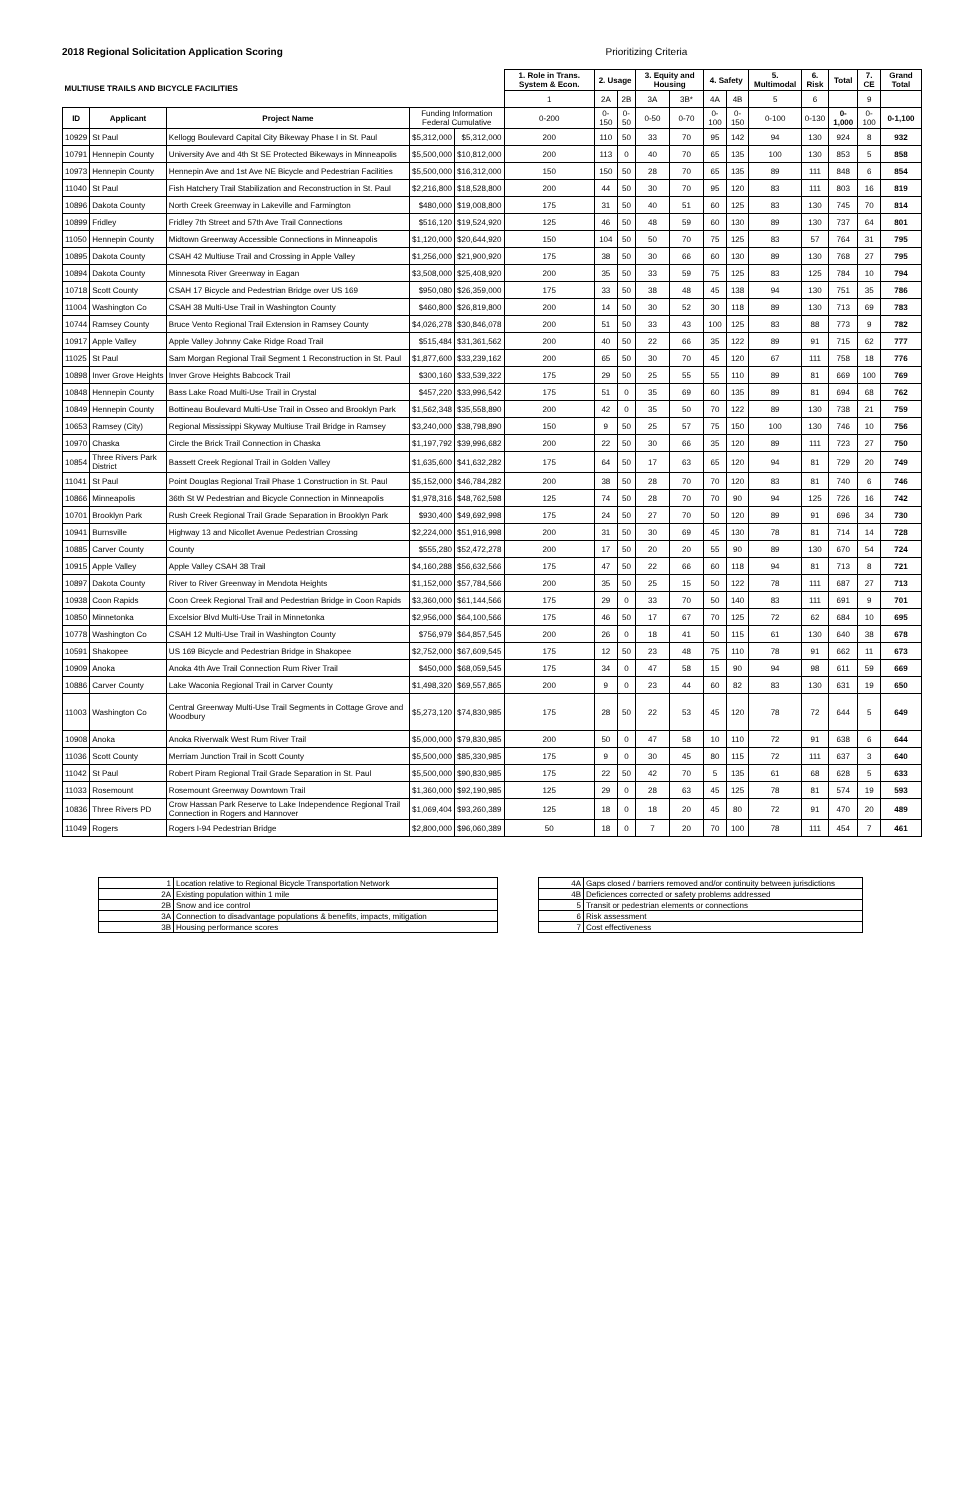2018 Regional Solicitation Application Scoring Prioritizing Criteria
| MULTIUSE TRAILS AND BICYCLE FACILITIES | | | | | 1. Role in Trans. System & Econ. | 2. Usage | | 3. Equity and Housing | | 4. Safety | | 5. Multimodal | 6. Risk | Total | 7. CE | Grand Total |
| --- | --- | --- | --- | --- | --- | --- | --- | --- | --- | --- | --- | --- | --- | --- | --- | --- |
| | | | | | 1 | 2A | 2B | 3A | 3B* | 4A | 4B | 5 | 6 | | 9 | |
| ID | Applicant | Project Name | Funding Information Federal Cumulative | | 0-200 | 0-150 | 0-50 | 0-50 | 0-70 | 0-100 | 0-150 | 0-100 | 0-130 | 0-1,000 | 0-100 | 0-1,100 |
| 10929 | St Paul | Kellogg Boulevard Capital City Bikeway Phase I in St. Paul | $5,312,000 | $5,312,000 | 200 | 110 | 50 | 33 | 70 | 95 | 142 | 94 | 130 | 924 | 8 | 932 |
| 10791 | Hennepin County | University Ave and 4th St SE Protected Bikeways in Minneapolis | $5,500,000 | $10,812,000 | 200 | 113 | 0 | 40 | 70 | 65 | 135 | 100 | 130 | 853 | 5 | 858 |
| 10973 | Hennepin County | Hennepin Ave and 1st Ave NE Bicycle and Pedestrian Facilities | $5,500,000 | $16,312,000 | 150 | 150 | 50 | 28 | 70 | 65 | 135 | 89 | 111 | 848 | 6 | 854 |
| 11040 | St Paul | Fish Hatchery Trail Stabilization and Reconstruction in St. Paul | $2,216,800 | $18,528,800 | 200 | 44 | 50 | 30 | 70 | 95 | 120 | 83 | 111 | 803 | 16 | 819 |
| 10896 | Dakota County | North Creek Greenway in Lakeville and Farmington | $480,000 | $19,008,800 | 175 | 31 | 50 | 40 | 51 | 60 | 125 | 83 | 130 | 745 | 70 | 814 |
| 10899 | Fridley | Fridley 7th Street and 57th Ave Trail Connections | $516,120 | $19,524,920 | 125 | 46 | 50 | 48 | 59 | 60 | 130 | 89 | 130 | 737 | 64 | 801 |
| 11050 | Hennepin County | Midtown Greenway Accessible Connections in Minneapolis | $1,120,000 | $20,644,920 | 150 | 104 | 50 | 50 | 70 | 75 | 125 | 83 | 57 | 764 | 31 | 795 |
| 10895 | Dakota County | CSAH 42 Multiuse Trail and Crossing in Apple Valley | $1,256,000 | $21,900,920 | 175 | 38 | 50 | 30 | 66 | 60 | 130 | 89 | 130 | 768 | 27 | 795 |
| 10894 | Dakota County | Minnesota River Greenway in Eagan | $3,508,000 | $25,408,920 | 200 | 35 | 50 | 33 | 59 | 75 | 125 | 83 | 125 | 784 | 10 | 794 |
| 10718 | Scott County | CSAH 17 Bicycle and Pedestrian Bridge over US 169 | $950,080 | $26,359,000 | 175 | 33 | 50 | 38 | 48 | 45 | 138 | 94 | 130 | 751 | 35 | 786 |
| 11004 | Washington Co | CSAH 38 Multi-Use Trail in Washington County | $460,800 | $26,819,800 | 200 | 14 | 50 | 30 | 52 | 30 | 118 | 89 | 130 | 713 | 69 | 783 |
| 10744 | Ramsey County | Bruce Vento Regional Trail Extension in Ramsey County | $4,026,278 | $30,846,078 | 200 | 51 | 50 | 33 | 43 | 100 | 125 | 83 | 88 | 773 | 9 | 782 |
| 10917 | Apple Valley | Apple Valley Johnny Cake Ridge Road Trail | $515,484 | $31,361,562 | 200 | 40 | 50 | 22 | 66 | 35 | 122 | 89 | 91 | 715 | 62 | 777 |
| 11025 | St Paul | Sam Morgan Regional Trail Segment 1 Reconstruction in St. Paul | $1,877,600 | $33,239,162 | 200 | 65 | 50 | 30 | 70 | 45 | 120 | 67 | 111 | 758 | 18 | 776 |
| 10898 | Inver Grove Heights | Inver Grove Heights Babcock Trail | $300,160 | $33,539,322 | 175 | 29 | 50 | 25 | 55 | 55 | 110 | 89 | 81 | 669 | 100 | 769 |
| 10848 | Hennepin County | Bass Lake Road Multi-Use Trail in Crystal | $457,220 | $33,996,542 | 175 | 51 | 0 | 35 | 69 | 60 | 135 | 89 | 81 | 694 | 68 | 762 |
| 10849 | Hennepin County | Bottineau Boulevard Multi-Use Trail in Osseo and Brooklyn Park | $1,562,348 | $35,558,890 | 200 | 42 | 0 | 35 | 50 | 70 | 122 | 89 | 130 | 738 | 21 | 759 |
| 10653 | Ramsey (City) | Regional Mississippi Skyway Multiuse Trail Bridge in Ramsey | $3,240,000 | $38,798,890 | 150 | 9 | 50 | 25 | 57 | 75 | 150 | 100 | 130 | 746 | 10 | 756 |
| 10970 | Chaska | Circle the Brick Trail Connection in Chaska | $1,197,792 | $39,996,682 | 200 | 22 | 50 | 30 | 66 | 35 | 120 | 89 | 111 | 723 | 27 | 750 |
| 10854 | Three Rivers Park District | Bassett Creek Regional Trail in Golden Valley | $1,635,600 | $41,632,282 | 175 | 64 | 50 | 17 | 63 | 65 | 120 | 94 | 81 | 729 | 20 | 749 |
| 11041 | St Paul | Point Douglas Regional Trail Phase 1 Construction in St. Paul | $5,152,000 | $46,784,282 | 200 | 38 | 50 | 28 | 70 | 70 | 120 | 83 | 81 | 740 | 6 | 746 |
| 10866 | Minneapolis | 36th St W Pedestrian and Bicycle Connection in Minneapolis | $1,978,316 | $48,762,598 | 125 | 74 | 50 | 28 | 70 | 70 | 90 | 94 | 125 | 726 | 16 | 742 |
| 10701 | Brooklyn Park | Rush Creek Regional Trail Grade Separation in Brooklyn Park | $930,400 | $49,692,998 | 175 | 24 | 50 | 27 | 70 | 50 | 120 | 89 | 91 | 696 | 34 | 730 |
| 10941 | Burnsville | Highway 13 and Nicollet Avenue Pedestrian Crossing | $2,224,000 | $51,916,998 | 200 | 31 | 50 | 30 | 69 | 45 | 130 | 78 | 81 | 714 | 14 | 728 |
| 10885 | Carver County | County | $555,280 | $52,472,278 | 200 | 17 | 50 | 20 | 20 | 55 | 90 | 89 | 130 | 670 | 54 | 724 |
| 10915 | Apple Valley | Apple Valley CSAH 38 Trail | $4,160,288 | $56,632,566 | 175 | 47 | 50 | 22 | 66 | 60 | 118 | 94 | 81 | 713 | 8 | 721 |
| 10897 | Dakota County | River to River Greenway in Mendota Heights | $1,152,000 | $57,784,566 | 200 | 35 | 50 | 25 | 15 | 50 | 122 | 78 | 111 | 687 | 27 | 713 |
| 10938 | Coon Rapids | Coon Creek Regional Trail and Pedestrian Bridge in Coon Rapids | $3,360,000 | $61,144,566 | 175 | 29 | 0 | 33 | 70 | 50 | 140 | 83 | 111 | 691 | 9 | 701 |
| 10850 | Minnetonka | Excelsior Blvd Multi-Use Trail in Minnetonka | $2,956,000 | $64,100,566 | 175 | 46 | 50 | 17 | 67 | 70 | 125 | 72 | 62 | 684 | 10 | 695 |
| 10778 | Washington Co | CSAH 12 Multi-Use Trail in Washington County | $756,979 | $64,857,545 | 200 | 26 | 0 | 18 | 41 | 50 | 115 | 61 | 130 | 640 | 38 | 678 |
| 10591 | Shakopee | US 169 Bicycle and Pedestrian Bridge in Shakopee | $2,752,000 | $67,609,545 | 175 | 12 | 50 | 23 | 48 | 75 | 110 | 78 | 91 | 662 | 11 | 673 |
| 10909 | Anoka | Anoka 4th Ave Trail Connection Rum River Trail | $450,000 | $68,059,545 | 175 | 34 | 0 | 47 | 58 | 15 | 90 | 94 | 98 | 611 | 59 | 669 |
| 10886 | Carver County | Lake Waconia Regional Trail in Carver County | $1,498,320 | $69,557,865 | 200 | 9 | 0 | 23 | 44 | 60 | 82 | 83 | 130 | 631 | 19 | 650 |
| 11003 | Washington Co | Central Greenway Multi-Use Trail Segments in Cottage Grove and Woodbury | $5,273,120 | $74,830,985 | 175 | 28 | 50 | 22 | 53 | 45 | 120 | 78 | 72 | 644 | 5 | 649 |
| 10908 | Anoka | Anoka Riverwalk West Rum River Trail | $5,000,000 | $79,830,985 | 200 | 50 | 0 | 47 | 58 | 10 | 110 | 72 | 91 | 638 | 6 | 644 |
| 11036 | Scott County | Merriam Junction Trail in Scott County | $5,500,000 | $85,330,985 | 175 | 9 | 0 | 30 | 45 | 80 | 115 | 72 | 111 | 637 | 3 | 640 |
| 11042 | St Paul | Robert Piram Regional Trail Grade Separation in St. Paul | $5,500,000 | $90,830,985 | 175 | 22 | 50 | 42 | 70 | 5 | 135 | 61 | 68 | 628 | 5 | 633 |
| 11033 | Rosemount | Rosemount Greenway Downtown Trail | $1,360,000 | $92,190,985 | 125 | 29 | 0 | 28 | 63 | 45 | 125 | 78 | 81 | 574 | 19 | 593 |
| 10836 | Three Rivers PD | Crow Hassan Park Reserve to Lake Independence Regional Trail Connection in Rogers and Hannover | $1,069,404 | $93,260,389 | 125 | 18 | 0 | 18 | 20 | 45 | 80 | 72 | 91 | 470 | 20 | 489 |
| 11049 | Rogers | Rogers I-94 Pedestrian Bridge | $2,800,000 | $96,060,389 | 50 | 18 | 0 | 7 | 20 | 70 | 100 | 78 | 111 | 454 | 7 | 461 |
| 1 | Location relative to Regional Bicycle Transportation Network |
| 2A | Existing population within 1 mile |
| 2B | Snow and ice control |
| 3A | Connection to disadvantage populations & benefits, impacts, mitigation |
| 3B | Housing performance scores |
| 4A | Gaps closed / barriers removed and/or continuity between jurisdictions |
| 4B | Deficiences corrected or safety problems addressed |
| 5 | Transit or pedestrian elements or connections |
| 6 | Risk assessment |
| 7 | Cost effectiveness |